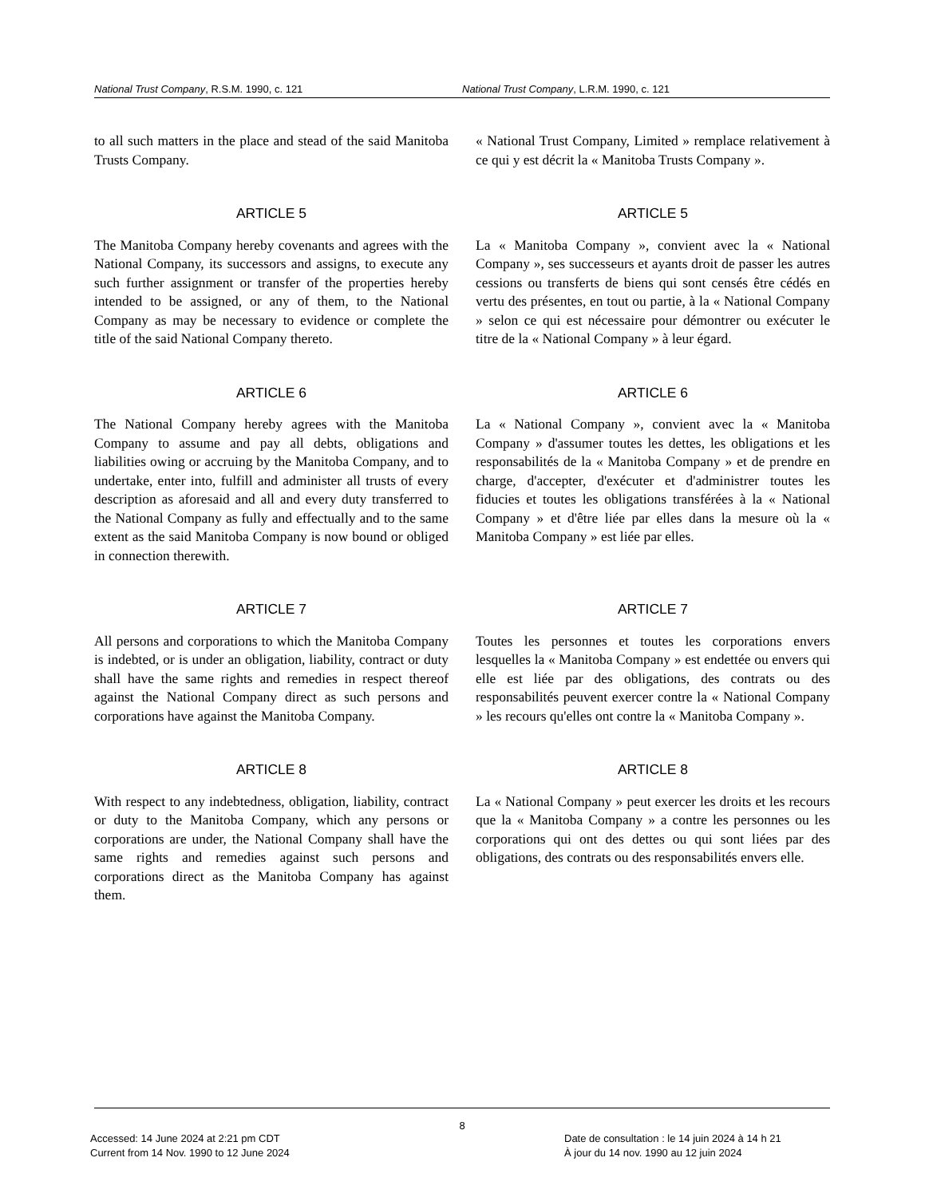National Trust Company, R.S.M. 1990, c. 121 National Trust Company, L.R.M. 1990, c. 121
to all such matters in the place and stead of the said Manitoba Trusts Company.
« National Trust Company, Limited » remplace relativement à ce qui y est décrit la « Manitoba Trusts Company ».
ARTICLE 5
The Manitoba Company hereby covenants and agrees with the National Company, its successors and assigns, to execute any such further assignment or transfer of the properties hereby intended to be assigned, or any of them, to the National Company as may be necessary to evidence or complete the title of the said National Company thereto.
ARTICLE 5
La « Manitoba Company », convient avec la « National Company », ses successeurs et ayants droit de passer les autres cessions ou transferts de biens qui sont censés être cédés en vertu des présentes, en tout ou partie, à la « National Company » selon ce qui est nécessaire pour démontrer ou exécuter le titre de la « National Company » à leur égard.
ARTICLE 6
The National Company hereby agrees with the Manitoba Company to assume and pay all debts, obligations and liabilities owing or accruing by the Manitoba Company, and to undertake, enter into, fulfill and administer all trusts of every description as aforesaid and all and every duty transferred to the National Company as fully and effectually and to the same extent as the said Manitoba Company is now bound or obliged in connection therewith.
ARTICLE 6
La « National Company », convient avec la « Manitoba Company » d'assumer toutes les dettes, les obligations et les responsabilités de la « Manitoba Company » et de prendre en charge, d'accepter, d'exécuter et d'administrer toutes les fiducies et toutes les obligations transférées à la « National Company » et d'être liée par elles dans la mesure où la « Manitoba Company » est liée par elles.
ARTICLE 7
All persons and corporations to which the Manitoba Company is indebted, or is under an obligation, liability, contract or duty shall have the same rights and remedies in respect thereof against the National Company direct as such persons and corporations have against the Manitoba Company.
ARTICLE 7
Toutes les personnes et toutes les corporations envers lesquelles la « Manitoba Company » est endettée ou envers qui elle est liée par des obligations, des contrats ou des responsabilités peuvent exercer contre la « National Company » les recours qu'elles ont contre la « Manitoba Company ».
ARTICLE 8
With respect to any indebtedness, obligation, liability, contract or duty to the Manitoba Company, which any persons or corporations are under, the National Company shall have the same rights and remedies against such persons and corporations direct as the Manitoba Company has against them.
ARTICLE 8
La « National Company » peut exercer les droits et les recours que la « Manitoba Company » a contre les personnes ou les corporations qui ont des dettes ou qui sont liées par des obligations, des contrats ou des responsabilités envers elle.
8
Accessed: 14 June 2024 at 2:21 pm CDT
Current from 14 Nov. 1990 to 12 June 2024
Date de consultation : le 14 juin 2024 à 14 h 21
À jour du 14 nov. 1990 au 12 juin 2024